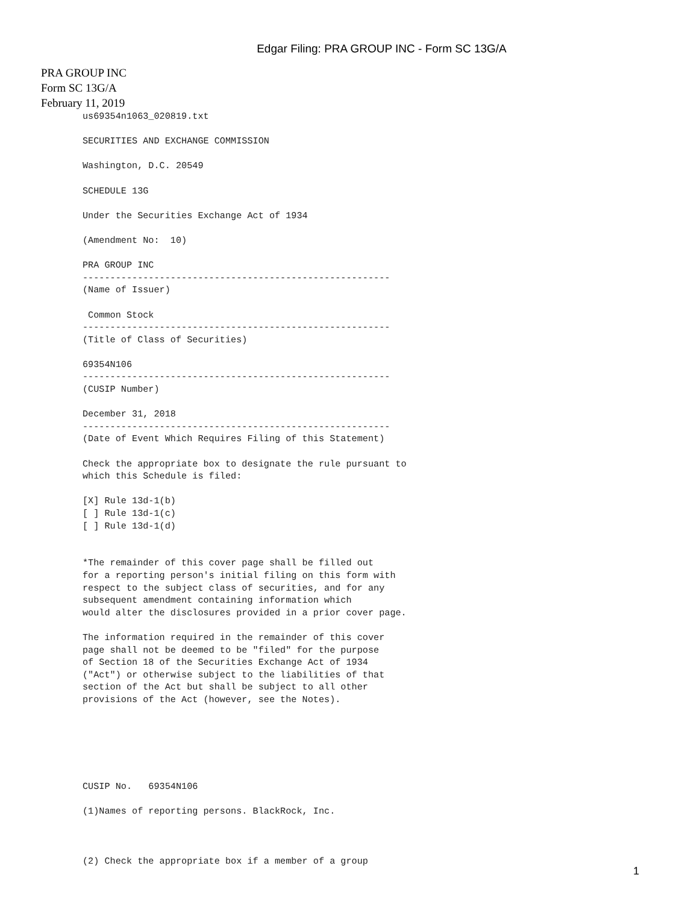Edgar Filing: PRA GROUP INC - Form SC 13G/A
PRA GROUP INC
Form SC 13G/A
February 11, 2019
us69354n1063_020819.txt

SECURITIES AND EXCHANGE COMMISSION

Washington, D.C. 20549

SCHEDULE 13G

Under the Securities Exchange Act of 1934

(Amendment No:  10)

PRA GROUP INC
--------------------------------------------------------
(Name of Issuer)

 Common Stock
--------------------------------------------------------
(Title of Class of Securities)

69354N106
--------------------------------------------------------
(CUSIP Number)

December 31, 2018
--------------------------------------------------------
(Date of Event Which Requires Filing of this Statement)

Check the appropriate box to designate the rule pursuant to
which this Schedule is filed:

[X] Rule 13d-1(b)
[ ] Rule 13d-1(c)
[ ] Rule 13d-1(d)


*The remainder of this cover page shall be filled out
for a reporting person's initial filing on this form with
respect to the subject class of securities, and for any
subsequent amendment containing information which
would alter the disclosures provided in a prior cover page.

The information required in the remainder of this cover
page shall not be deemed to be "filed" for the purpose
of Section 18 of the Securities Exchange Act of 1934
("Act") or otherwise subject to the liabilities of that
section of the Act but shall be subject to all other
provisions of the Act (however, see the Notes).






CUSIP No.   69354N106

(1)Names of reporting persons. BlackRock, Inc.



(2) Check the appropriate box if a member of a group
1